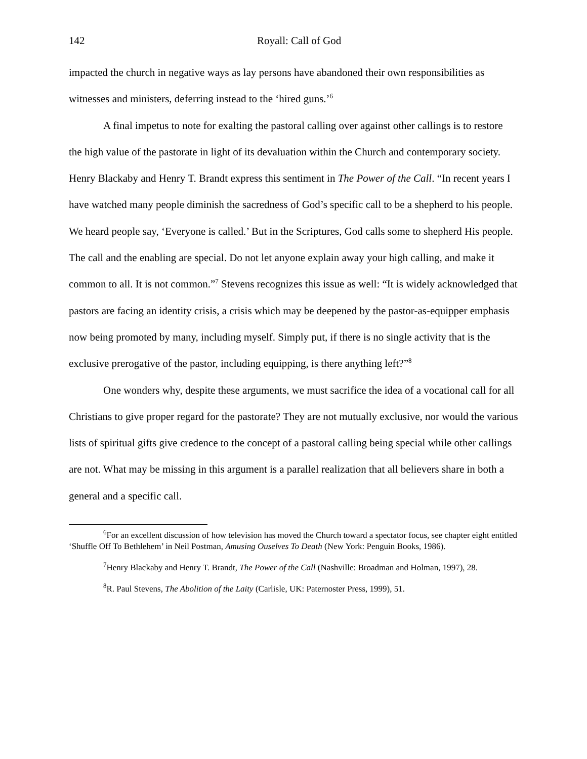142 Royall: Call of God
impacted the church in negative ways as lay persons have abandoned their own responsibilities as witnesses and ministers, deferring instead to the ‘hired guns.’<sup>6</sup>
A final impetus to note for exalting the pastoral calling over against other callings is to restore the high value of the pastorate in light of its devaluation within the Church and contemporary society. Henry Blackaby and Henry T. Brandt express this sentiment in The Power of the Call. “In recent years I have watched many people diminish the sacredness of God’s specific call to be a shepherd to his people. We heard people say, ‘Everyone is called.’ But in the Scriptures, God calls some to shepherd His people. The call and the enabling are special. Do not let anyone explain away your high calling, and make it common to all. It is not common.”<sup>7</sup> Stevens recognizes this issue as well: “It is widely acknowledged that pastors are facing an identity crisis, a crisis which may be deepened by the pastor-as-equipper emphasis now being promoted by many, including myself. Simply put, if there is no single activity that is the exclusive prerogative of the pastor, including equipping, is there anything left?”<sup>8</sup>
One wonders why, despite these arguments, we must sacrifice the idea of a vocational call for all Christians to give proper regard for the pastorate? They are not mutually exclusive, nor would the various lists of spiritual gifts give credence to the concept of a pastoral calling being special while other callings are not. What may be missing in this argument is a parallel realization that all believers share in both a general and a specific call.
<sup>6</sup> For an excellent discussion of how television has moved the Church toward a spectator focus, see chapter eight entitled ‘Shuffle Off To Bethlehem’ in Neil Postman, Amusing Ouselves To Death (New York: Penguin Books, 1986).
<sup>7</sup> Henry Blackaby and Henry T. Brandt, The Power of the Call (Nashville: Broadman and Holman, 1997), 28.
<sup>8</sup> R. Paul Stevens, The Abolition of the Laity (Carlisle, UK: Paternoster Press, 1999), 51.